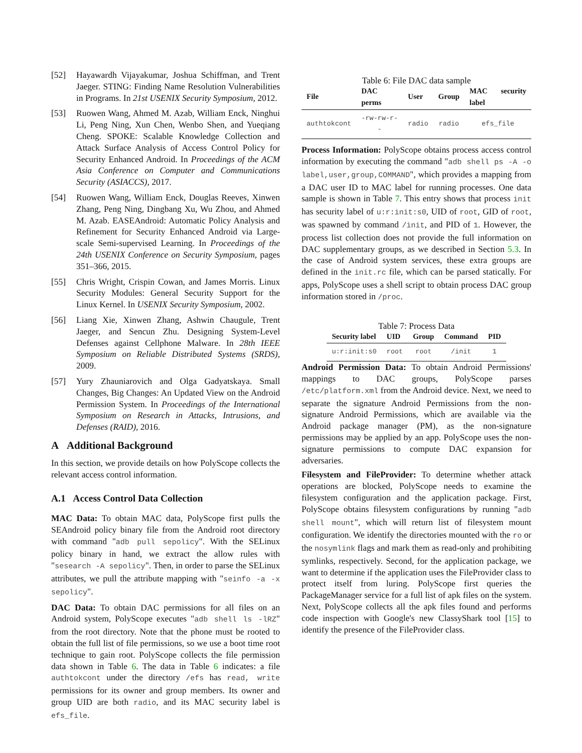[52] Hayawardh Vijayakumar, Joshua Schiffman, and Trent Jaeger. STING: Finding Name Resolution Vulnerabilities in Programs. In 21st USENIX Security Symposium, 2012.
[53] Ruowen Wang, Ahmed M. Azab, William Enck, Ninghui Li, Peng Ning, Xun Chen, Wenbo Shen, and Yueqiang Cheng. SPOKE: Scalable Knowledge Collection and Attack Surface Analysis of Access Control Policy for Security Enhanced Android. In Proceedings of the ACM Asia Conference on Computer and Communications Security (ASIACCS), 2017.
[54] Ruowen Wang, William Enck, Douglas Reeves, Xinwen Zhang, Peng Ning, Dingbang Xu, Wu Zhou, and Ahmed M. Azab. EASEAndroid: Automatic Policy Analysis and Refinement for Security Enhanced Android via Large-scale Semi-supervised Learning. In Proceedings of the 24th USENIX Conference on Security Symposium, pages 351–366, 2015.
[55] Chris Wright, Crispin Cowan, and James Morris. Linux Security Modules: General Security Support for the Linux Kernel. In USENIX Security Symposium, 2002.
[56] Liang Xie, Xinwen Zhang, Ashwin Chaugule, Trent Jaeger, and Sencun Zhu. Designing System-Level Defenses against Cellphone Malware. In 28th IEEE Symposium on Reliable Distributed Systems (SRDS), 2009.
[57] Yury Zhauniarovich and Olga Gadyatskaya. Small Changes, Big Changes: An Updated View on the Android Permission System. In Proceedings of the International Symposium on Research in Attacks, Intrusions, and Defenses (RAID), 2016.
A Additional Background
In this section, we provide details on how PolyScope collects the relevant access control information.
A.1 Access Control Data Collection
MAC Data: To obtain MAC data, PolyScope first pulls the SEAndroid policy binary file from the Android root directory with command "adb pull sepolicy". With the SELinux policy binary in hand, we extract the allow rules with "sesearch -A sepolicy". Then, in order to parse the SELinux attributes, we pull the attribute mapping with "seinfo -a -x sepolicy".
DAC Data: To obtain DAC permissions for all files on an Android system, PolyScope executes "adb shell ls -lRZ" from the root directory. Note that the phone must be rooted to obtain the full list of file permissions, so we use a boot time root technique to gain root. PolyScope collects the file permission data shown in Table 6. The data in Table 6 indicates: a file authtokcont under the directory /efs has read, write permissions for its owner and group members. Its owner and group UID are both radio, and its MAC security label is efs_file.
Table 6: File DAC data sample
| File | DAC perms | User | Group | MAC security label |
| --- | --- | --- | --- | --- |
| authtokcont | -rw-rw-r-- | radio | radio | efs_file |
Process Information: PolyScope obtains process access control information by executing the command "adb shell ps -A -o label,user,group,COMMAND", which provides a mapping from a DAC user ID to MAC label for running processes. One data sample is shown in Table 7. This entry shows that process init has security label of u:r:init:s0, UID of root, GID of root, was spawned by command /init, and PID of 1. However, the process list collection does not provide the full information on DAC supplementary groups, as we described in Section 5.3. In the case of Android system services, these extra groups are defined in the init.rc file, which can be parsed statically. For apps, PolyScope uses a shell script to obtain process DAC group information stored in /proc.
Table 7: Process Data
| Security label | UID | Group | Command | PID |
| --- | --- | --- | --- | --- |
| u:r:init:s0 | root | root | /init | 1 |
Android Permission Data: To obtain Android Permissions' mappings to DAC groups, PolyScope parses /etc/platform.xml from the Android device. Next, we need to separate the signature Android Permissions from the non-signature Android Permissions, which are available via the Android package manager (PM), as the non-signature permissions may be applied by an app. PolyScope uses the non-signature permissions to compute DAC expansion for adversaries.
Filesystem and FileProvider: To determine whether attack operations are blocked, PolyScope needs to examine the filesystem configuration and the application package. First, PolyScope obtains filesystem configurations by running "adb shell mount", which will return list of filesystem mount configuration. We identify the directories mounted with the ro or the nosymlink flags and mark them as read-only and prohibiting symlinks, respectively. Second, for the application package, we want to determine if the application uses the FileProvider class to protect itself from luring. PolyScope first queries the PackageManager service for a full list of apk files on the system. Next, PolyScope collects all the apk files found and performs code inspection with Google's new ClassyShark tool [15] to identify the presence of the FileProvider class.